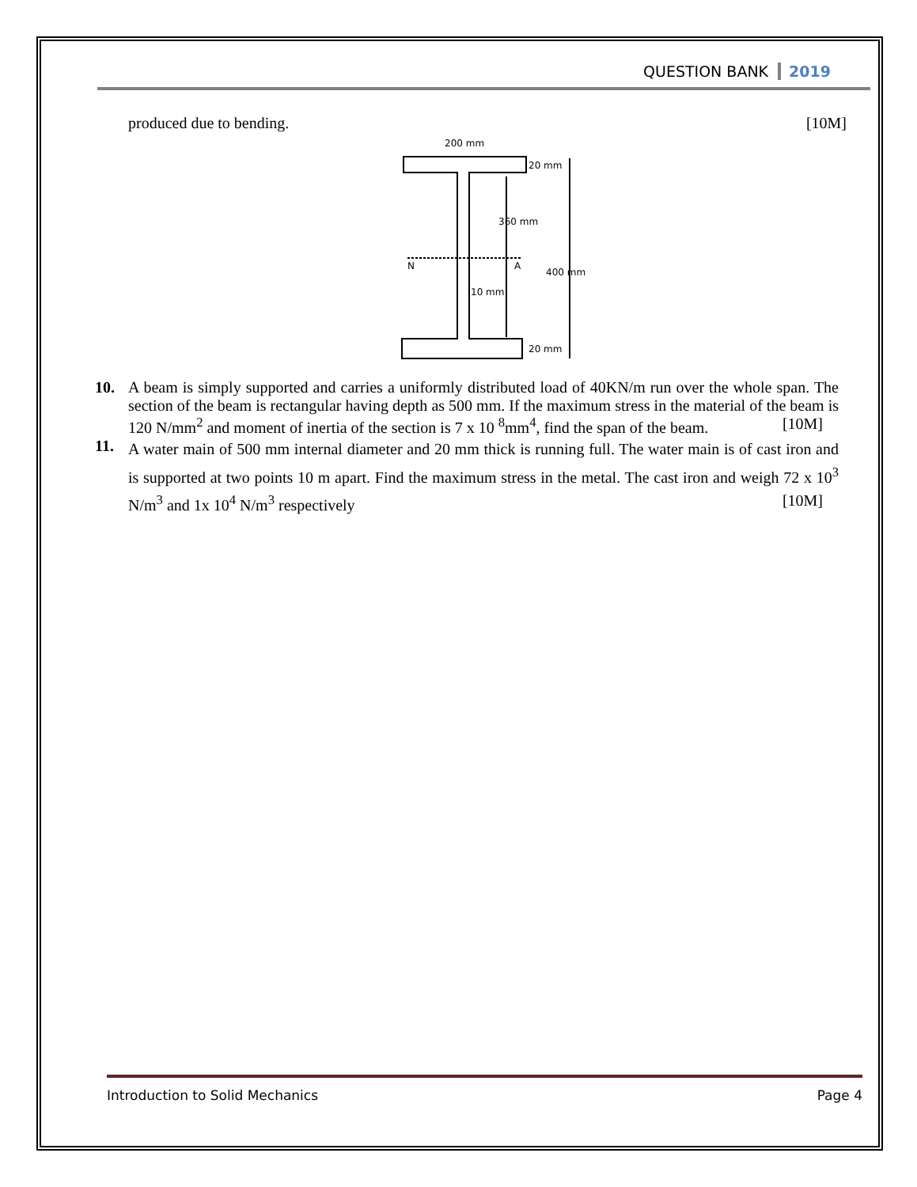QUESTION BANK 2019
produced due to bending. [10M]
200 mm
20 mm
360 mm
N
A
400 mm
10 mm
20 mm
10. A beam is simply supported and carries a uniformly distributed load of 40KN/m run over the whole span. The section of the beam is rectangular having depth as 500 mm. If the maximum stress in the material of the beam is 120 N/mm<sup>2</sup> and moment of inertia of the section is 7 x 10 <sup>8</sup>mm<sup>4</sup>, find the span of the beam. [10M]
11. A water main of 500 mm internal diameter and 20 mm thick is running full. The water main is of cast iron and is supported at two points 10 m apart. Find the maximum stress in the metal. The cast iron and weigh 72 x 10<sup>3</sup> N/m<sup>3</sup> and 1x 10<sup>4</sup> N/m<sup>3</sup> respectively [10M]
Introduction to Solid Mechanics Page 4